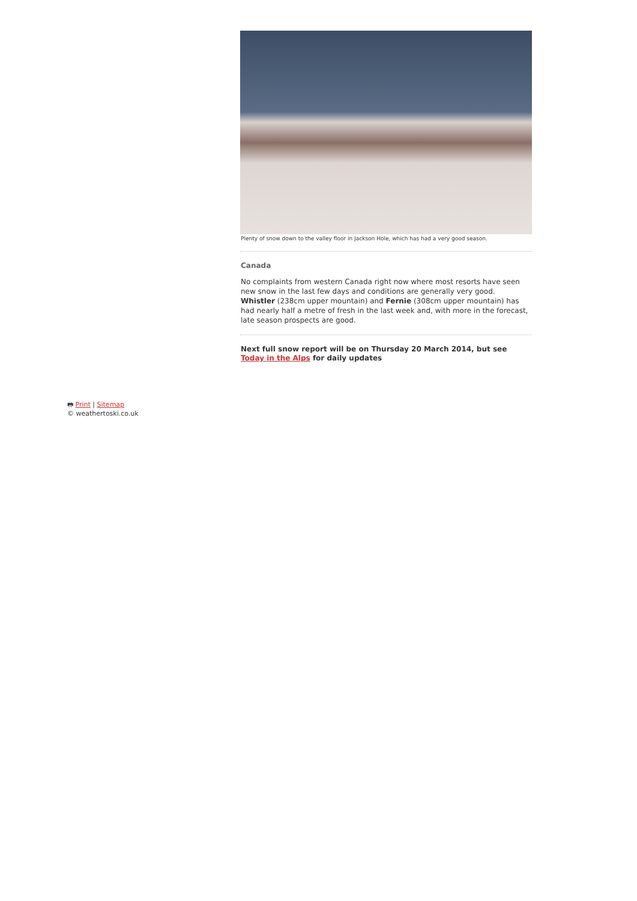Plenty of snow down to the valley floor in Jackson Hole, which has had a very good season.
Canada
No complaints from western Canada right now where most resorts have seen new snow in the last few days and conditions are generally very good. Whistler (238cm upper mountain) and Fernie (308cm upper mountain) has had nearly half a metre of fresh in the last week and, with more in the forecast, late season prospects are good.
Next full snow report will be on Thursday 20 March 2014, but see Today in the Alps for daily updates
🖶 Print | Sitemap
© weathertoski.co.uk